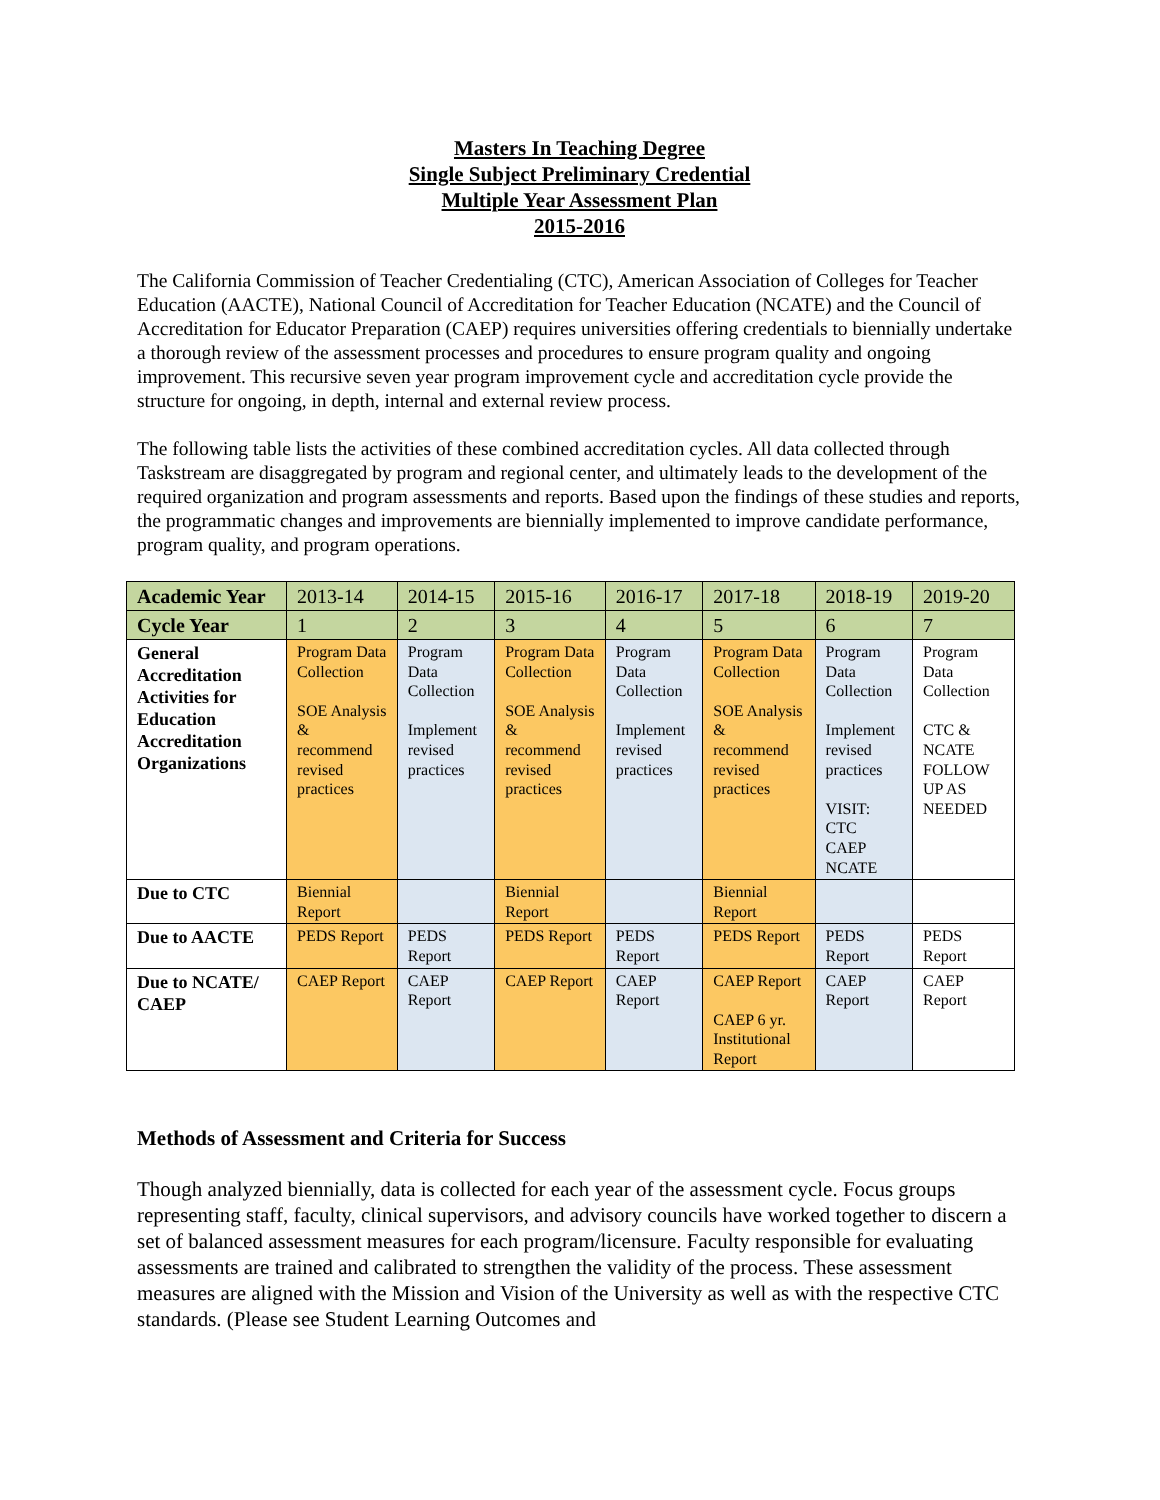Masters In Teaching Degree
Single Subject Preliminary Credential
Multiple Year Assessment Plan
2015-2016
The California Commission of Teacher Credentialing (CTC), American Association of Colleges for Teacher Education (AACTE), National Council of Accreditation for Teacher Education (NCATE) and the Council of Accreditation for Educator Preparation (CAEP) requires universities offering credentials to biennially undertake a thorough review of the assessment processes and procedures to ensure program quality and ongoing improvement. This recursive seven year program improvement cycle and accreditation cycle provide the structure for ongoing, in depth, internal and external review process.
The following table lists the activities of these combined accreditation cycles. All data collected through Taskstream are disaggregated by program and regional center, and ultimately leads to the development of the required organization and program assessments and reports. Based upon the findings of these studies and reports, the programmatic changes and improvements are biennially implemented to improve candidate performance, program quality, and program operations.
| Academic Year | 2013-14 | 2014-15 | 2015-16 | 2016-17 | 2017-18 | 2018-19 | 2019-20 |
| Cycle Year | 1 | 2 | 3 | 4 | 5 | 6 | 7 |
| General Accreditation Activities for Education Accreditation Organizations | Program Data Collection SOE Analysis & recommend revised practices | Program Data Collection Implement revised practices | Program Data Collection SOE Analysis & recommend revised practices | Program Data Collection Implement revised practices | Program Data Collection SOE Analysis & recommend revised practices | Program Data Collection Implement revised practices VISIT: CTC CAEP NCATE | Program Data Collection CTC & NCATE FOLLOW UP AS NEEDED |
| Due to CTC | Biennial Report | | Biennial Report | | Biennial Report | | |
| Due to AACTE | PEDS Report | PEDS Report | PEDS Report | PEDS Report | PEDS Report | PEDS Report | PEDS Report |
| Due to NCATE/ CAEP | CAEP Report | CAEP Report | CAEP Report | CAEP Report | CAEP Report CAEP 6 yr. Institutional Report | CAEP Report | CAEP Report |
Methods of Assessment and Criteria for Success
Though analyzed biennially, data is collected for each year of the assessment cycle. Focus groups representing staff, faculty, clinical supervisors, and advisory councils have worked together to discern a set of balanced assessment measures for each program/licensure. Faculty responsible for evaluating assessments are trained and calibrated to strengthen the validity of the process. These assessment measures are aligned with the Mission and Vision of the University as well as with the respective CTC standards. (Please see Student Learning Outcomes and